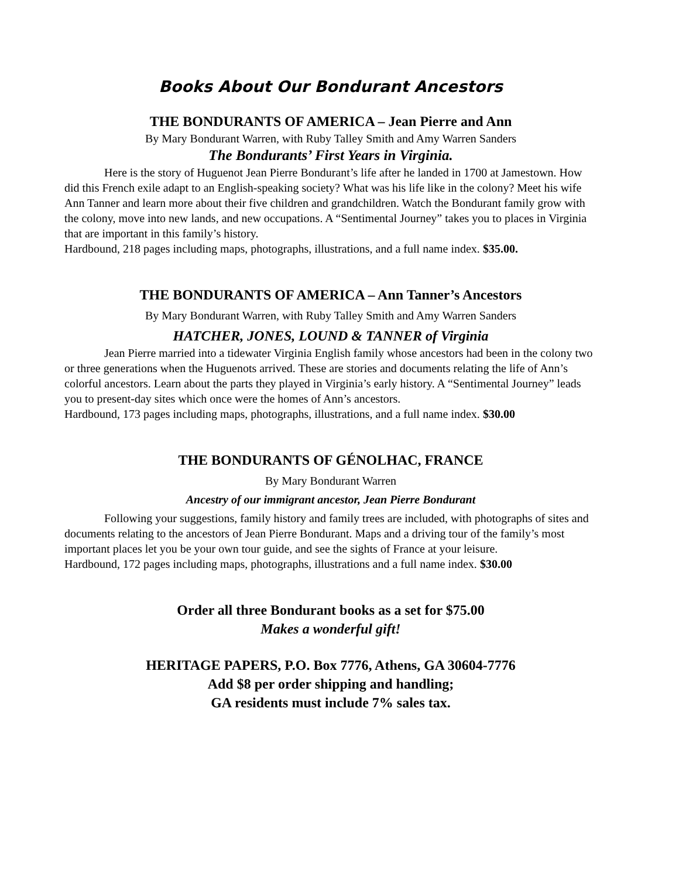Books About Our Bondurant Ancestors
THE BONDURANTS OF AMERICA – Jean Pierre and Ann
By Mary Bondurant Warren, with Ruby Talley Smith and Amy Warren Sanders
The Bondurants’ First Years in Virginia.
Here is the story of Huguenot Jean Pierre Bondurant’s life after he landed in 1700 at Jamestown. How did this French exile adapt to an English-speaking society? What was his life like in the colony? Meet his wife Ann Tanner and learn more about their five children and grandchildren. Watch the Bondurant family grow with the colony, move into new lands, and new occupations. A “Sentimental Journey” takes you to places in Virginia that are important in this family’s history.
Hardbound, 218 pages including maps, photographs, illustrations, and a full name index. $35.00.
THE BONDURANTS OF AMERICA – Ann Tanner’s Ancestors
By Mary Bondurant Warren, with Ruby Talley Smith and Amy Warren Sanders
HATCHER, JONES, LOUND & TANNER of Virginia
Jean Pierre married into a tidewater Virginia English family whose ancestors had been in the colony two or three generations when the Huguenots arrived. These are stories and documents relating the life of Ann’s colorful ancestors. Learn about the parts they played in Virginia’s early history. A “Sentimental Journey” leads you to present-day sites which once were the homes of Ann’s ancestors.
Hardbound, 173 pages including maps, photographs, illustrations, and a full name index. $30.00
THE BONDURANTS OF GÉNOLHAC, FRANCE
By Mary Bondurant Warren
Ancestry of our immigrant ancestor, Jean Pierre Bondurant
Following your suggestions, family history and family trees are included, with photographs of sites and documents relating to the ancestors of Jean Pierre Bondurant. Maps and a driving tour of the family’s most important places let you be your own tour guide, and see the sights of France at your leisure.
Hardbound, 172 pages including maps, photographs, illustrations and a full name index. $30.00
Order all three Bondurant books as a set for $75.00
Makes a wonderful gift!
HERITAGE PAPERS, P.O. Box 7776, Athens, GA 30604-7776
Add $8 per order shipping and handling;
GA residents must include 7% sales tax.